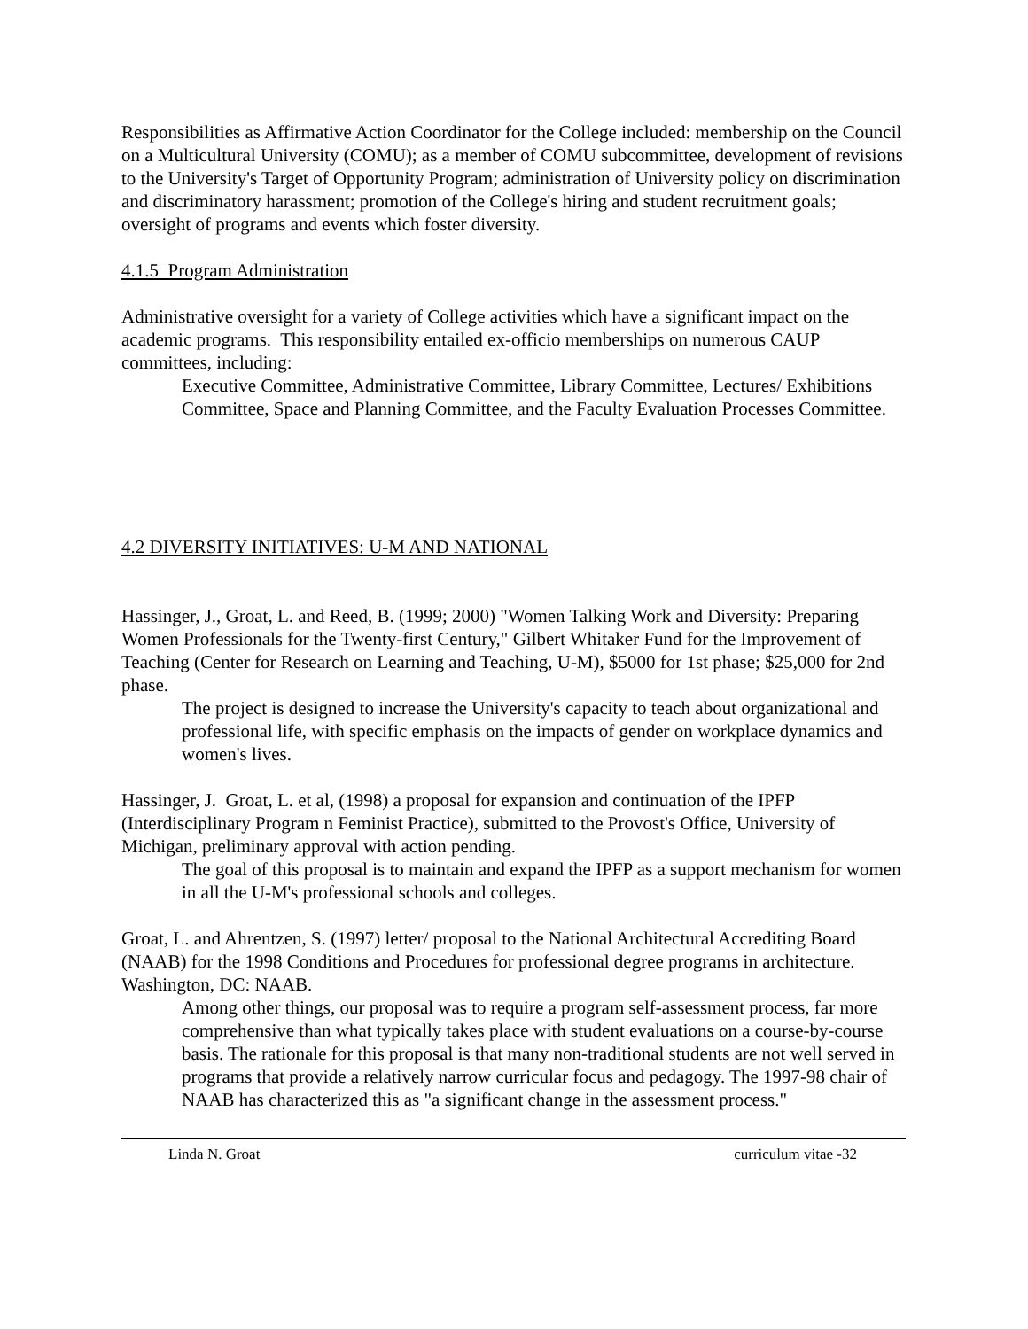Responsibilities as Affirmative Action Coordinator for the College included: membership on the Council on a Multicultural University (COMU); as a member of COMU subcommittee, development of revisions to the University's Target of Opportunity Program; administration of University policy on discrimination and discriminatory harassment; promotion of the College's hiring and student recruitment goals; oversight of programs and events which foster diversity.
4.1.5 Program Administration
Administrative oversight for a variety of College activities which have a significant impact on the academic programs. This responsibility entailed ex-officio memberships on numerous CAUP committees, including:
Executive Committee, Administrative Committee, Library Committee, Lectures/ Exhibitions Committee, Space and Planning Committee, and the Faculty Evaluation Processes Committee.
4.2 DIVERSITY INITIATIVES: U-M AND NATIONAL
Hassinger, J., Groat, L. and Reed, B. (1999; 2000) "Women Talking Work and Diversity: Preparing Women Professionals for the Twenty-first Century," Gilbert Whitaker Fund for the Improvement of Teaching (Center for Research on Learning and Teaching, U-M), $5000 for 1st phase; $25,000 for 2nd phase.
The project is designed to increase the University's capacity to teach about organizational and professional life, with specific emphasis on the impacts of gender on workplace dynamics and women's lives.
Hassinger, J. Groat, L. et al, (1998) a proposal for expansion and continuation of the IPFP (Interdisciplinary Program n Feminist Practice), submitted to the Provost's Office, University of Michigan, preliminary approval with action pending.
The goal of this proposal is to maintain and expand the IPFP as a support mechanism for women in all the U-M's professional schools and colleges.
Groat, L. and Ahrentzen, S. (1997) letter/ proposal to the National Architectural Accrediting Board (NAAB) for the 1998 Conditions and Procedures for professional degree programs in architecture.
Washington, DC: NAAB.
Among other things, our proposal was to require a program self-assessment process, far more comprehensive than what typically takes place with student evaluations on a course-by-course basis. The rationale for this proposal is that many non-traditional students are not well served in programs that provide a relatively narrow curricular focus and pedagogy. The 1997-98 chair of NAAB has characterized this as "a significant change in the assessment process."
Linda N. Groat curriculum vitae -32